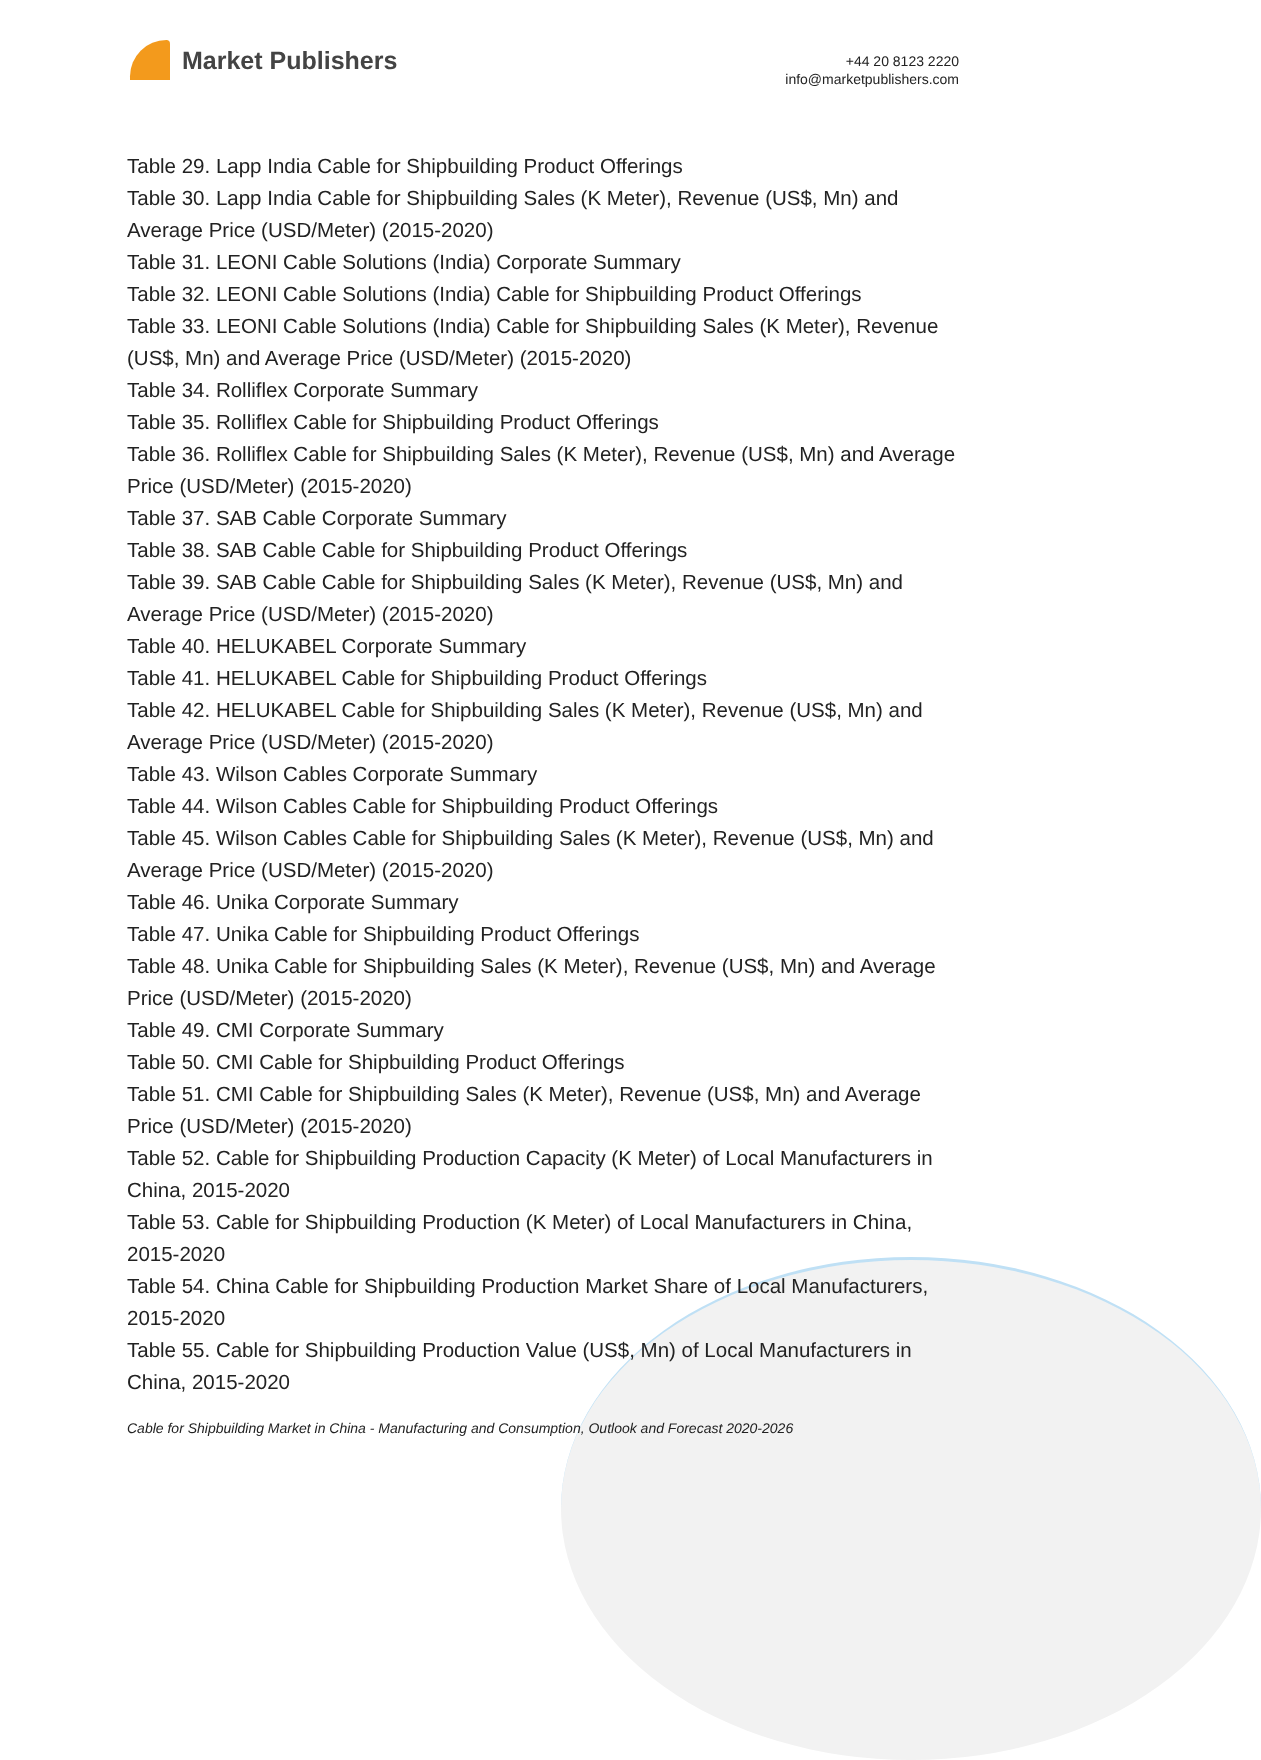Market Publishers
+44 20 8123 2220
info@marketpublishers.com
Table 29. Lapp India Cable for Shipbuilding Product Offerings
Table 30. Lapp India Cable for Shipbuilding Sales (K Meter), Revenue (US$, Mn) and Average Price (USD/Meter) (2015-2020)
Table 31. LEONI Cable Solutions (India) Corporate Summary
Table 32. LEONI Cable Solutions (India) Cable for Shipbuilding Product Offerings
Table 33. LEONI Cable Solutions (India) Cable for Shipbuilding Sales (K Meter), Revenue (US$, Mn) and Average Price (USD/Meter) (2015-2020)
Table 34. Rolliflex Corporate Summary
Table 35. Rolliflex Cable for Shipbuilding Product Offerings
Table 36. Rolliflex Cable for Shipbuilding Sales (K Meter), Revenue (US$, Mn) and Average Price (USD/Meter) (2015-2020)
Table 37. SAB Cable Corporate Summary
Table 38. SAB Cable Cable for Shipbuilding Product Offerings
Table 39. SAB Cable Cable for Shipbuilding Sales (K Meter), Revenue (US$, Mn) and Average Price (USD/Meter) (2015-2020)
Table 40. HELUKABEL Corporate Summary
Table 41. HELUKABEL Cable for Shipbuilding Product Offerings
Table 42. HELUKABEL Cable for Shipbuilding Sales (K Meter), Revenue (US$, Mn) and Average Price (USD/Meter) (2015-2020)
Table 43. Wilson Cables Corporate Summary
Table 44. Wilson Cables Cable for Shipbuilding Product Offerings
Table 45. Wilson Cables Cable for Shipbuilding Sales (K Meter), Revenue (US$, Mn) and Average Price (USD/Meter) (2015-2020)
Table 46. Unika Corporate Summary
Table 47. Unika Cable for Shipbuilding Product Offerings
Table 48. Unika Cable for Shipbuilding Sales (K Meter), Revenue (US$, Mn) and Average Price (USD/Meter) (2015-2020)
Table 49. CMI Corporate Summary
Table 50. CMI Cable for Shipbuilding Product Offerings
Table 51. CMI Cable for Shipbuilding Sales (K Meter), Revenue (US$, Mn) and Average Price (USD/Meter) (2015-2020)
Table 52. Cable for Shipbuilding Production Capacity (K Meter) of Local Manufacturers in China, 2015-2020
Table 53. Cable for Shipbuilding Production (K Meter) of Local Manufacturers in China, 2015-2020
Table 54. China Cable for Shipbuilding Production Market Share of Local Manufacturers, 2015-2020
Table 55. Cable for Shipbuilding Production Value (US$, Mn) of Local Manufacturers in China, 2015-2020
Cable for Shipbuilding Market in China - Manufacturing and Consumption, Outlook and Forecast 2020-2026